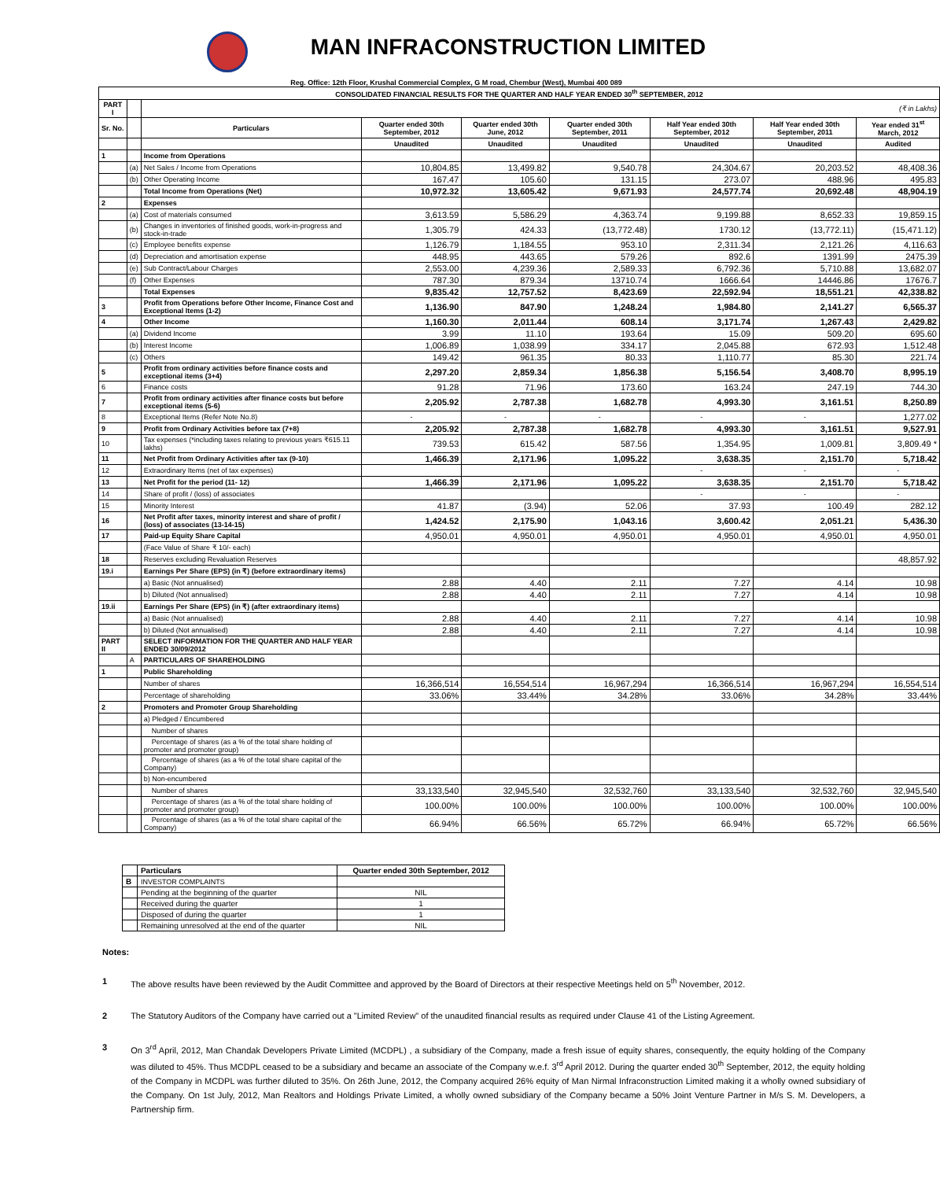MAN INFRACONSTRUCTION LIMITED
Reg. Office: 12th Floor, Krushal Commercial Complex, G M road, Chembur (West), Mumbai 400 089
| CONSOLIDATED FINANCIAL RESULTS FOR THE QUARTER AND HALF YEAR ENDED 30<sup>th</sup> SEPTEMBER, 2012 | | | | | | | | |
| --- | --- | --- | --- | --- | --- | --- | --- | --- |
| PART I | | (₹ in Lakhs) | | | | | | |
| Sr. No. | | Particulars | Quarter ended 30th September, 2012 | Quarter ended 30th June, 2012 | Quarter ended 30th September, 2011 | Half Year ended 30th September, 2012 | Half Year ended 30th September, 2011 | Year ended 31<sup>st</sup> March, 2012 |
| | | | Unaudited | Unaudited | Unaudited | Unaudited | Unaudited | Audited |
| 1 | | Income from Operations | | | | | | |
| | (a) | Net Sales / Income from Operations | 10,804.85 | 13,499.82 | 9,540.78 | 24,304.67 | 20,203.52 | 48,408.36 |
| | (b) | Other Operating Income | 167.47 | 105.60 | 131.15 | 273.07 | 488.96 | 495.83 |
| | | Total Income from Operations (Net) | 10,972.32 | 13,605.42 | 9,671.93 | 24,577.74 | 20,692.48 | 48,904.19 |
| 2 | | Expenses | | | | | | |
| | (a) | Cost of materials consumed | 3,613.59 | 5,586.29 | 4,363.74 | 9,199.88 | 8,652.33 | 19,859.15 |
| | (b) | Changes in inventories of finished goods, work-in-progress and stock-in-trade | 1,305.79 | 424.33 | (13,772.48) | 1730.12 | (13,772.11) | (15,471.12) |
| | (c) | Employee benefits expense | 1,126.79 | 1,184.55 | 953.10 | 2,311.34 | 2,121.26 | 4,116.63 |
| | (d) | Depreciation and amortisation expense | 448.95 | 443.65 | 579.26 | 892.6 | 1391.99 | 2475.39 |
| | (e) | Sub Contract/Labour Charges | 2,553.00 | 4,239.36 | 2,589.33 | 6,792.36 | 5,710.88 | 13,682.07 |
| | (f) | Other Expenses | 787.30 | 879.34 | 13710.74 | 1666.64 | 14446.86 | 17676.7 |
| | | Total Expenses | 9,835.42 | 12,757.52 | 8,423.69 | 22,592.94 | 18,551.21 | 42,338.82 |
| 3 | | Profit from Operations before Other Income, Finance Cost and Exceptional Items (1-2) | 1,136.90 | 847.90 | 1,248.24 | 1,984.80 | 2,141.27 | 6,565.37 |
| 4 | | Other Income | 1,160.30 | 2,011.44 | 608.14 | 3,171.74 | 1,267.43 | 2,429.82 |
| | (a) | Dividend Income | 3.99 | 11.10 | 193.64 | 15.09 | 509.20 | 695.60 |
| | (b) | Interest Income | 1,006.89 | 1,038.99 | 334.17 | 2,045.88 | 672.93 | 1,512.48 |
| | (c) | Others | 149.42 | 961.35 | 80.33 | 1,110.77 | 85.30 | 221.74 |
| 5 | | Profit from ordinary activities before finance costs and exceptional items (3+4) | 2,297.20 | 2,859.34 | 1,856.38 | 5,156.54 | 3,408.70 | 8,995.19 |
| 6 | | Finance costs | 91.28 | 71.96 | 173.60 | 163.24 | 247.19 | 744.30 |
| 7 | | Profit from ordinary activities after finance costs but before exceptional items (5-6) | 2,205.92 | 2,787.38 | 1,682.78 | 4,993.30 | 3,161.51 | 8,250.89 |
| 8 | | Exceptional Items (Refer Note No.8) | - | - | - | - | - | 1,277.02 |
| 9 | | Profit from Ordinary Activities before tax (7+8) | 2,205.92 | 2,787.38 | 1,682.78 | 4,993.30 | 3,161.51 | 9,527.91 |
| 10 | | Tax expenses (*including taxes relating to previous years ₹615.11 lakhs) | 739.53 | 615.42 | 587.56 | 1,354.95 | 1,009.81 | 3,809.49 * |
| 11 | | Net Profit from Ordinary Activities after tax (9-10) | 1,466.39 | 2,171.96 | 1,095.22 | 3,638.35 | 2,151.70 | 5,718.42 |
| 12 | | Extraordinary Items (net of tax expenses) | | | | - | - | - |
| 13 | | Net Profit for the period (11- 12) | 1,466.39 | 2,171.96 | 1,095.22 | 3,638.35 | 2,151.70 | 5,718.42 |
| 14 | | Share of profit / (loss) of associates | | | | - | - | - |
| 15 | | Minority Interest | 41.87 | (3.94) | 52.06 | 37.93 | 100.49 | 282.12 |
| 16 | | Net Profit after taxes, minority interest and share of profit / (loss) of associates (13-14-15) | 1,424.52 | 2,175.90 | 1,043.16 | 3,600.42 | 2,051.21 | 5,436.30 |
| 17 | | Paid-up Equity Share Capital | 4,950.01 | 4,950.01 | 4,950.01 | 4,950.01 | 4,950.01 | 4,950.01 |
| | | (Face Value of Share ₹ 10/- each) | | | | | | |
| 18 | | Reserves excluding Revaluation Reserves | | | | | | 48,857.92 |
| 19.i | | Earnings Per Share (EPS) (in ₹) (before extraordinary items) | | | | | | |
| | | a) Basic (Not annualised) | 2.88 | 4.40 | 2.11 | 7.27 | 4.14 | 10.98 |
| | | b) Diluted (Not annualised) | 2.88 | 4.40 | 2.11 | 7.27 | 4.14 | 10.98 |
| 19.ii | | Earnings Per Share (EPS) (in ₹) (after extraordinary items) | | | | | | |
| | | a) Basic (Not annualised) | 2.88 | 4.40 | 2.11 | 7.27 | 4.14 | 10.98 |
| | | b) Diluted (Not annualised) | 2.88 | 4.40 | 2.11 | 7.27 | 4.14 | 10.98 |
| PART II | | SELECT INFORMATION FOR THE QUARTER AND HALF YEAR ENDED 30/09/2012 | | | | | | |
| | A | PARTICULARS OF SHAREHOLDING | | | | | | |
| 1 | | Public Shareholding | | | | | | |
| | | Number of shares | 16,366,514 | 16,554,514 | 16,967,294 | 16,366,514 | 16,967,294 | 16,554,514 |
| | | Percentage of shareholding | 33.06% | 33.44% | 34.28% | 33.06% | 34.28% | 33.44% |
| 2 | | Promoters and Promoter Group Shareholding | | | | | | |
| | | a) Pledged / Encumbered | | | | | | |
| | | Number of shares | | | | | | |
| | | Percentage of shares (as a % of the total share holding of promoter and promoter group) | | | | | | |
| | | Percentage of shares (as a % of the total share capital of the Company) | | | | | | |
| | | b) Non-encumbered | | | | | | |
| | | Number of shares | 33,133,540 | 32,945,540 | 32,532,760 | 33,133,540 | 32,532,760 | 32,945,540 |
| | | Percentage of shares (as a % of the total share holding of promoter and promoter group) | 100.00% | 100.00% | 100.00% | 100.00% | 100.00% | 100.00% |
| | | Percentage of shares (as a % of the total share capital of the Company) | 66.94% | 66.56% | 65.72% | 66.94% | 65.72% | 66.56% |
| | Particulars | Quarter ended 30th September, 2012 |
| B | INVESTOR COMPLAINTS | |
| | Pending at the beginning of the quarter | NIL |
| | Received during the quarter | 1 |
| | Disposed of during the quarter | 1 |
| | Remaining unresolved at the end of the quarter | NIL |
Notes:
1 The above results have been reviewed by the Audit Committee and approved by the Board of Directors at their respective Meetings held on 5<sup>th</sup> November, 2012.
2 The Statutory Auditors of the Company have carried out a "Limited Review" of the unaudited financial results as required under Clause 41 of the Listing Agreement.
3 On 3<sup>rd</sup> April, 2012, Man Chandak Developers Private Limited (MCDPL) , a subsidiary of the Company, made a fresh issue of equity shares, consequently, the equity holding of the Company was diluted to 45%. Thus MCDPL ceased to be a subsidiary and became an associate of the Company w.e.f. 3<sup>rd</sup> April 2012. During the quarter ended 30<sup>th</sup> September, 2012, the equity holding of the Company in MCDPL was further diluted to 35%. On 26th June, 2012, the Company acquired 26% equity of Man Nirmal Infraconstruction Limited making it a wholly owned subsidiary of the Company. On 1st July, 2012, Man Realtors and Holdings Private Limited, a wholly owned subsidiary of the Company became a 50% Joint Venture Partner in M/s S. M. Developers, a Partnership firm.